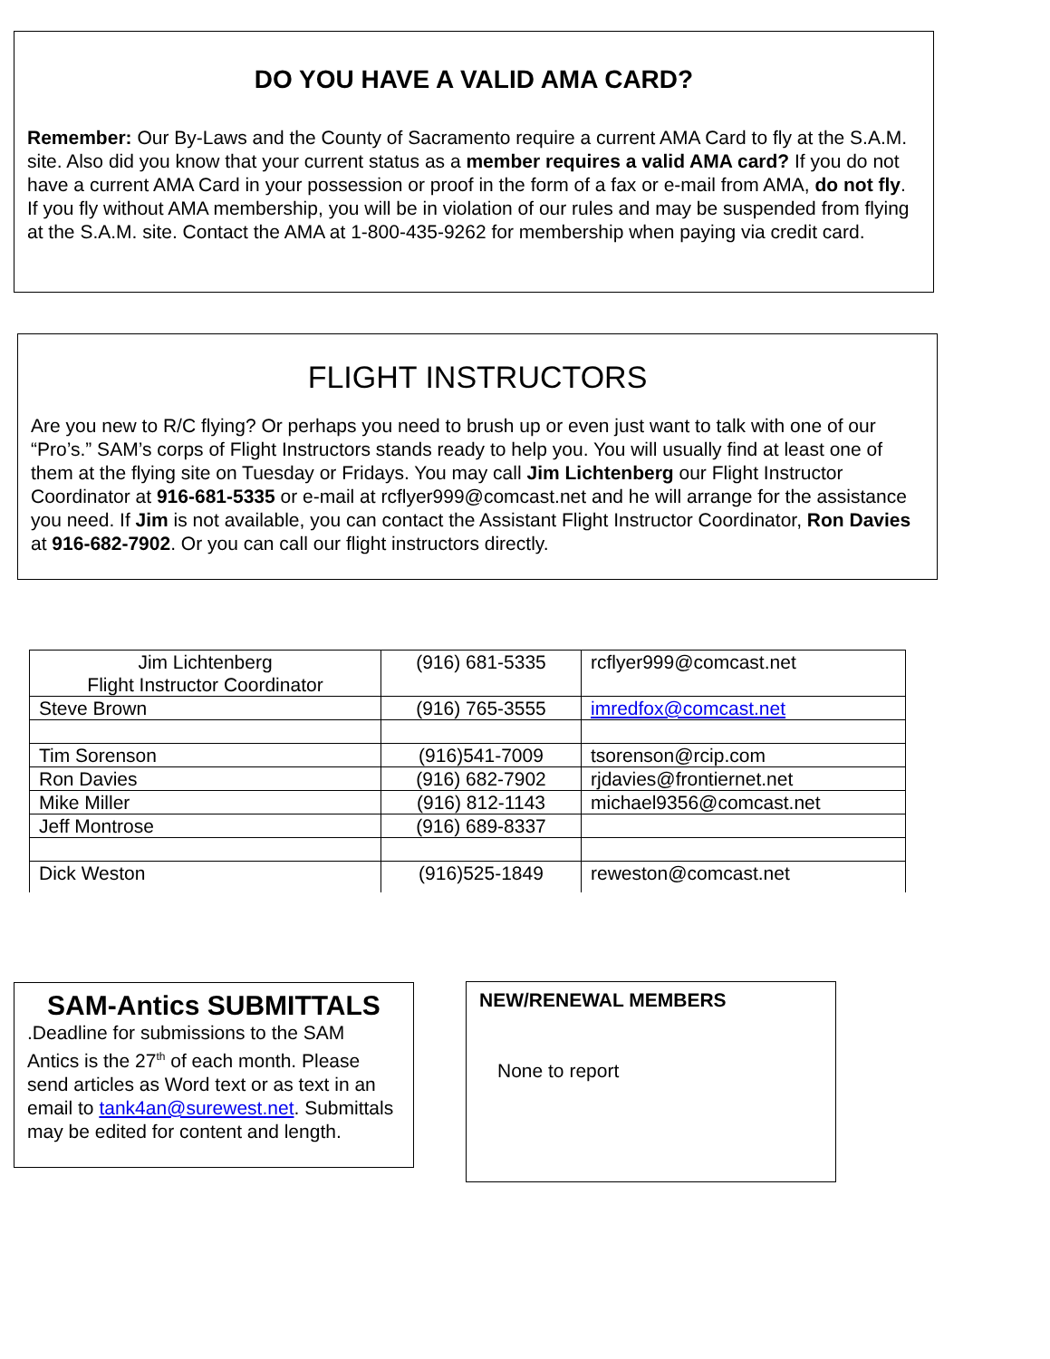DO YOU HAVE A VALID AMA CARD?
Remember: Our By-Laws and the County of Sacramento require a current AMA Card to fly at the S.A.M. site. Also did you know that your current status as a member requires a valid AMA card? If you do not have a current AMA Card in your possession or proof in the form of a fax or e-mail from AMA, do not fly. If you fly without AMA membership, you will be in violation of our rules and may be suspended from flying at the S.A.M. site. Contact the AMA at 1-800-435-9262 for membership when paying via credit card.
FLIGHT INSTRUCTORS
Are you new to R/C flying? Or perhaps you need to brush up or even just want to talk with one of our “Pro’s.” SAM’s corps of Flight Instructors stands ready to help you. You will usually find at least one of them at the flying site on Tuesday or Fridays. You may call Jim Lichtenberg our Flight Instructor Coordinator at 916-681-5335 or e-mail at rcflyer999@comcast.net and he will arrange for the assistance you need. If Jim is not available, you can contact the Assistant Flight Instructor Coordinator, Ron Davies at 916-682-7902. Or you can call our flight instructors directly.
| Jim Lichtenberg Flight Instructor Coordinator | (916) 681-5335 | rcflyer999@comcast.net |
| Steve Brown | (916) 765-3555 | imredfox@comcast.net |
| Tim Sorenson | (916)541-7009 | tsorenson@rcip.com |
| Ron Davies | (916) 682-7902 | rjdavies@frontiernet.net |
| Mike Miller | (916) 812-1143 | michael9356@comcast.net |
| Jeff Montrose | (916) 689-8337 | |
| Dick Weston | (916)525-1849 | reweston@comcast.net |
SAM-Antics SUBMITTALS
.Deadline for submissions to the SAM Antics is the 27<sup>th</sup> of each month. Please send articles as Word text or as text in an email to tank4an@surewest.net. Submittals may be edited for content and length.
NEW/RENEWAL MEMBERS
None to report